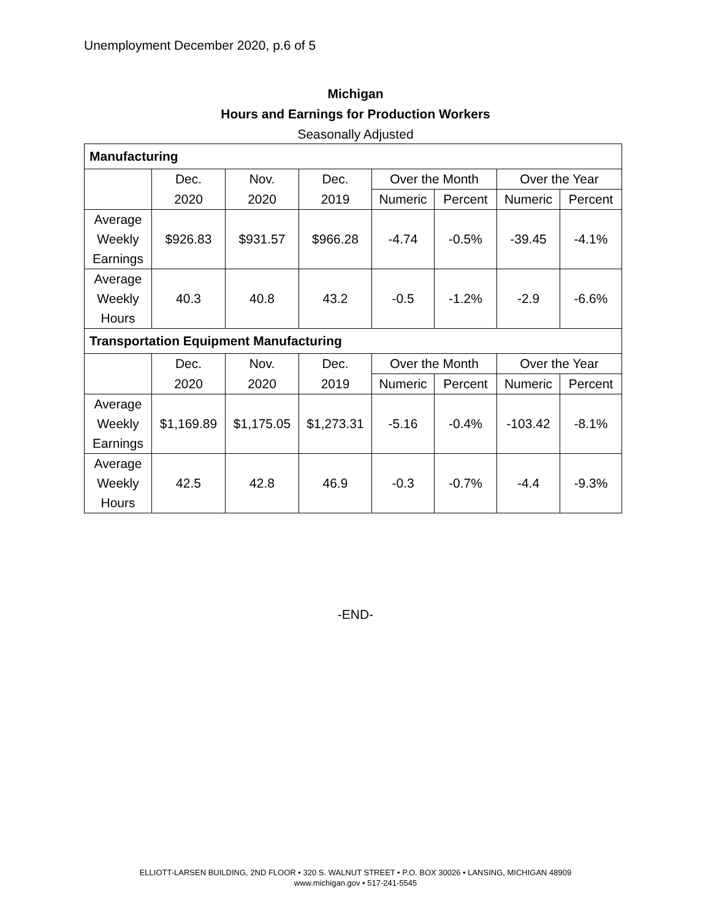Unemployment December 2020, p.6 of 5
Michigan
Hours and Earnings for Production Workers
Seasonally Adjusted
| Manufacturing | | | | | | | |
| --- | --- | --- | --- | --- | --- | --- | --- |
| | Dec. | Nov. | Dec. | Over the Month | | Over the Year | |
| | 2020 | 2020 | 2019 | Numeric | Percent | Numeric | Percent |
| Average Weekly Earnings | $926.83 | $931.57 | $966.28 | -4.74 | -0.5% | -39.45 | -4.1% |
| Average Weekly Hours | 40.3 | 40.8 | 43.2 | -0.5 | -1.2% | -2.9 | -6.6% |
| Transportation Equipment Manufacturing | | | | | | | |
| | Dec. | Nov. | Dec. | Over the Month | | Over the Year | |
| | 2020 | 2020 | 2019 | Numeric | Percent | Numeric | Percent |
| Average Weekly Earnings | $1,169.89 | $1,175.05 | $1,273.31 | -5.16 | -0.4% | -103.42 | -8.1% |
| Average Weekly Hours | 42.5 | 42.8 | 46.9 | -0.3 | -0.7% | -4.4 | -9.3% |
-END-
ELLIOTT-LARSEN BUILDING, 2ND FLOOR • 320 S. WALNUT STREET • P.O. BOX 30026 • LANSING, MICHIGAN 48909
www.michigan.gov • 517-241-5545